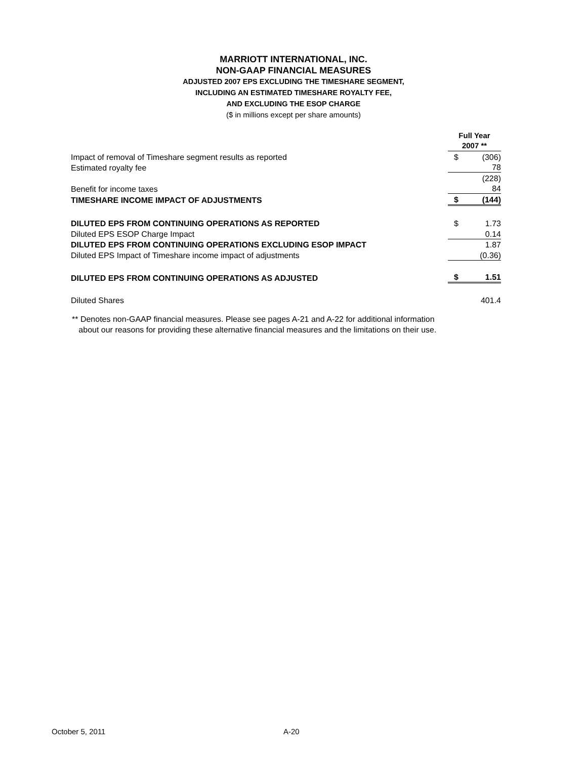MARRIOTT INTERNATIONAL, INC.
NON-GAAP FINANCIAL MEASURES
ADJUSTED 2007 EPS EXCLUDING THE TIMESHARE SEGMENT,
INCLUDING AN ESTIMATED TIMESHARE ROYALTY FEE,
AND EXCLUDING THE ESOP CHARGE
($ in millions except per share amounts)
| | Full Year 2007 ** | |
| Impact of removal of Timeshare segment results as reported | $ | (306) |
| Estimated royalty fee | | 78 |
| | | (228) |
| Benefit for income taxes | | 84 |
| TIMESHARE INCOME IMPACT OF ADJUSTMENTS | $ | (144) |
| DILUTED EPS FROM CONTINUING OPERATIONS AS REPORTED | $ | 1.73 |
| Diluted EPS ESOP Charge Impact | | 0.14 |
| DILUTED EPS FROM CONTINUING OPERATIONS EXCLUDING ESOP IMPACT | | 1.87 |
| Diluted EPS Impact of Timeshare income impact of adjustments | | (0.36) |
| DILUTED EPS FROM CONTINUING OPERATIONS AS ADJUSTED | $ | 1.51 |
| Diluted Shares | | 401.4 |
** Denotes non-GAAP financial measures. Please see pages A-21 and A-22 for additional information
about our reasons for providing these alternative financial measures and the limitations on their use.
October 5, 2011 A-20